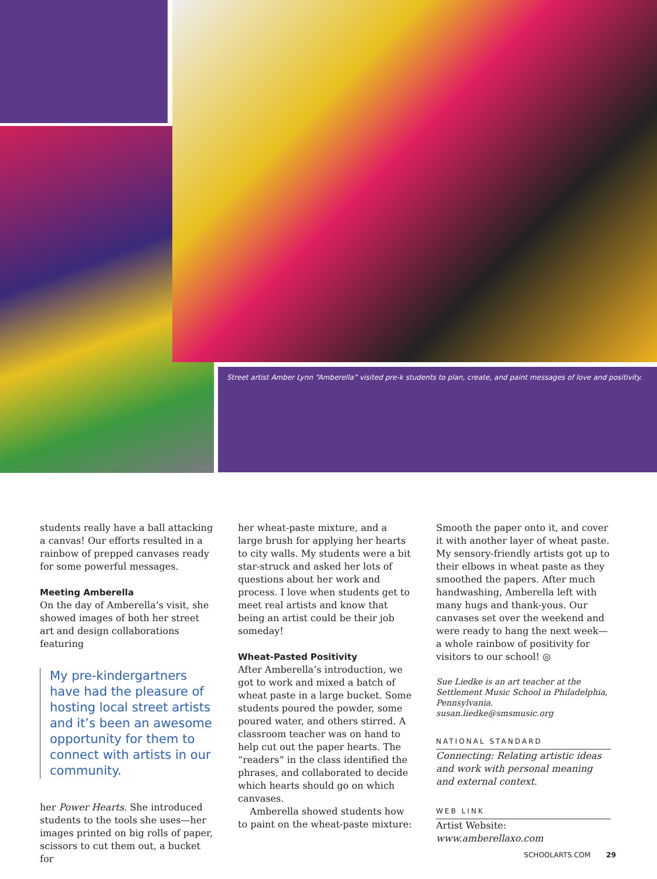Street artist Amber Lynn “Amberella” visited pre-k students to plan, create, and paint messages of love and positivity.
students really have a ball attacking a canvas! Our efforts resulted in a rainbow of prepped canvases ready for some powerful messages.
Meeting Amberella
On the day of Amberella’s visit, she showed images of both her street art and design collaborations featuring
My pre-kindergartners have had the pleasure of hosting local street artists and it’s been an awesome opportunity for them to connect with artists in our community.
her Power Hearts. She introduced students to the tools she uses—her images printed on big rolls of paper, scissors to cut them out, a bucket for
her wheat-paste mixture, and a large brush for applying her hearts to city walls. My students were a bit star-struck and asked her lots of questions about her work and process. I love when students get to meet real artists and know that being an artist could be their job someday!
Wheat-Pasted Positivity
After Amberella’s introduction, we got to work and mixed a batch of wheat paste in a large bucket. Some students poured the powder, some poured water, and others stirred. A classroom teacher was on hand to help cut out the paper hearts. The “readers” in the class identified the phrases, and collaborated to decide which hearts should go on which canvases.
Amberella showed students how to paint on the wheat-paste mixture:
Smooth the paper onto it, and cover it with another layer of wheat paste. My sensory-friendly artists got up to their elbows in wheat paste as they smoothed the papers. After much handwashing, Amberella left with many hugs and thank-yous. Our canvases set over the weekend and were ready to hang the next week—a whole rainbow of positivity for visitors to our school! ◎
Sue Liedke is an art teacher at the Settlement Music School in Philadelphia, Pennsylvania. susan.liedke@smsmusic.org
NATIONAL STANDARD
Connecting: Relating artistic ideas and work with personal meaning and external context.
WEB LINK
Artist Website: www.amberellaxo.com
SCHOOLARTS.COM 29